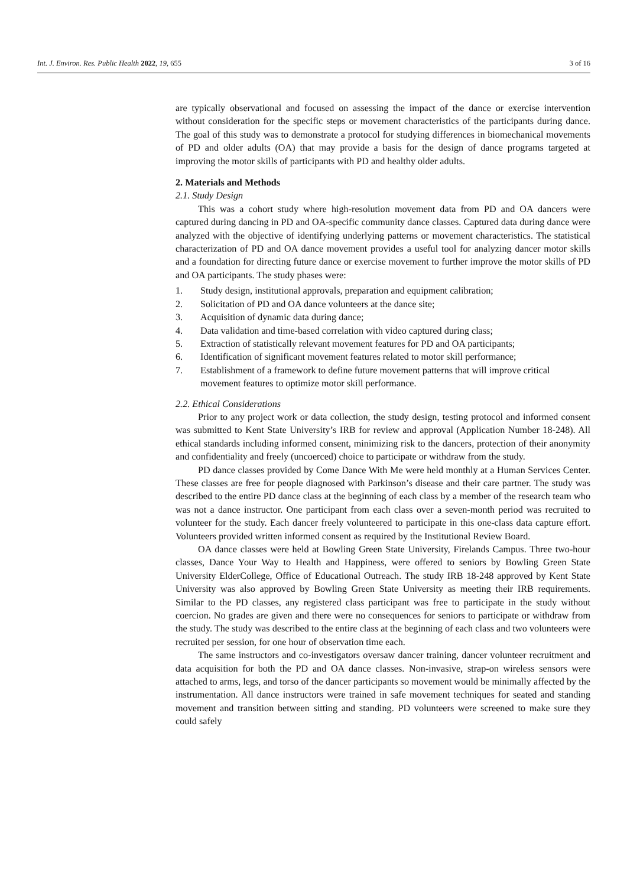Int. J. Environ. Res. Public Health 2022, 19, 655 3 of 16
are typically observational and focused on assessing the impact of the dance or exercise intervention without consideration for the specific steps or movement characteristics of the participants during dance. The goal of this study was to demonstrate a protocol for studying differences in biomechanical movements of PD and older adults (OA) that may provide a basis for the design of dance programs targeted at improving the motor skills of participants with PD and healthy older adults.
2. Materials and Methods
2.1. Study Design
This was a cohort study where high-resolution movement data from PD and OA dancers were captured during dancing in PD and OA-specific community dance classes. Captured data during dance were analyzed with the objective of identifying underlying patterns or movement characteristics. The statistical characterization of PD and OA dance movement provides a useful tool for analyzing dancer motor skills and a foundation for directing future dance or exercise movement to further improve the motor skills of PD and OA participants. The study phases were:
1. Study design, institutional approvals, preparation and equipment calibration;
2. Solicitation of PD and OA dance volunteers at the dance site;
3. Acquisition of dynamic data during dance;
4. Data validation and time-based correlation with video captured during class;
5. Extraction of statistically relevant movement features for PD and OA participants;
6. Identification of significant movement features related to motor skill performance;
7. Establishment of a framework to define future movement patterns that will improve critical movement features to optimize motor skill performance.
2.2. Ethical Considerations
Prior to any project work or data collection, the study design, testing protocol and informed consent was submitted to Kent State University’s IRB for review and approval (Application Number 18-248). All ethical standards including informed consent, minimizing risk to the dancers, protection of their anonymity and confidentiality and freely (uncoerced) choice to participate or withdraw from the study.
PD dance classes provided by Come Dance With Me were held monthly at a Human Services Center. These classes are free for people diagnosed with Parkinson’s disease and their care partner. The study was described to the entire PD dance class at the beginning of each class by a member of the research team who was not a dance instructor. One participant from each class over a seven-month period was recruited to volunteer for the study. Each dancer freely volunteered to participate in this one-class data capture effort. Volunteers provided written informed consent as required by the Institutional Review Board.
OA dance classes were held at Bowling Green State University, Firelands Campus. Three two-hour classes, Dance Your Way to Health and Happiness, were offered to seniors by Bowling Green State University ElderCollege, Office of Educational Outreach. The study IRB 18-248 approved by Kent State University was also approved by Bowling Green State University as meeting their IRB requirements. Similar to the PD classes, any registered class participant was free to participate in the study without coercion. No grades are given and there were no consequences for seniors to participate or withdraw from the study. The study was described to the entire class at the beginning of each class and two volunteers were recruited per session, for one hour of observation time each.
The same instructors and co-investigators oversaw dancer training, dancer volunteer recruitment and data acquisition for both the PD and OA dance classes. Non-invasive, strap-on wireless sensors were attached to arms, legs, and torso of the dancer participants so movement would be minimally affected by the instrumentation. All dance instructors were trained in safe movement techniques for seated and standing movement and transition between sitting and standing. PD volunteers were screened to make sure they could safely